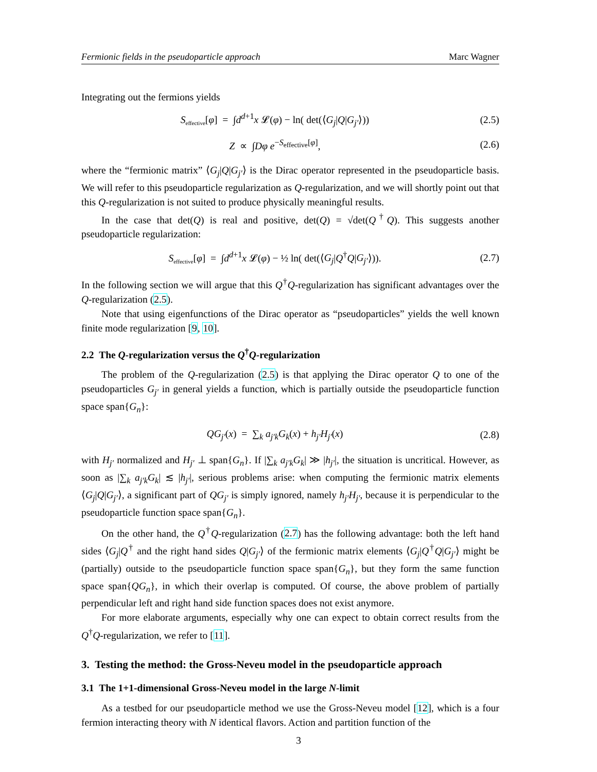Fermionic fields in the pseudoparticle approach Marc Wagner
Integrating out the fermions yields
S<sub>effective</sub>[φ] = ∫d<sup>d+1</sup>x 𝓛(φ) − ln( det(⟨G<sub>j</sub>|Q|G<sub>j′</sub>⟩)) (2.5)
Z ∝ ∫Dφ e<sup>−S<sub>effective</sub>[φ]</sup>, (2.6)
where the “fermionic matrix” ⟨G<sub>j</sub>|Q|G<sub>j′</sub>⟩ is the Dirac operator represented in the pseudoparticle basis. We will refer to this pseudoparticle regularization as Q-regularization, and we will shortly point out that this Q-regularization is not suited to produce physically meaningful results.
In the case that det(Q) is real and positive, det(Q) = √det(Q<sup>†</sup>Q). This suggests another pseudoparticle regularization:
S<sub>effective</sub>[φ] = ∫d<sup>d+1</sup>x 𝓛(φ) − ½ ln( det(⟨G<sub>j</sub>|Q<sup>†</sup>Q|G<sub>j′</sub>⟩)). (2.7)
In the following section we will argue that this Q<sup>†</sup>Q-regularization has significant advantages over the Q-regularization (2.5).
Note that using eigenfunctions of the Dirac operator as “pseudoparticles” yields the well known finite mode regularization [9, 10].
2.2 The Q-regularization versus the Q<sup>†</sup>Q-regularization
The problem of the Q-regularization (2.5) is that applying the Dirac operator Q to one of the pseudoparticles G<sub>j′</sub> in general yields a function, which is partially outside the pseudoparticle function space span{G<sub>n</sub>}:
QG<sub>j′</sub>(x) = ∑<sub>k</sub> a<sub>j′k</sub>G<sub>k</sub>(x) + h<sub>j′</sub>H<sub>j′</sub>(x) (2.8)
with H<sub>j′</sub> normalized and H<sub>j′</sub> ⊥ span{G<sub>n</sub>}. If |∑<sub>k</sub> a<sub>j′k</sub>G<sub>k</sub>| ≫ |h<sub>j′</sub>|, the situation is uncritical. However, as soon as |∑<sub>k</sub> a<sub>j′k</sub>G<sub>k</sub>| ≲ |h<sub>j′</sub>|, serious problems arise: when computing the fermionic matrix elements ⟨G<sub>j</sub>|Q|G<sub>j′</sub>⟩, a significant part of QG<sub>j′</sub> is simply ignored, namely h<sub>j′</sub>H<sub>j′</sub>, because it is perpendicular to the pseudoparticle function space span{G<sub>n</sub>}.
On the other hand, the Q<sup>†</sup>Q-regularization (2.7) has the following advantage: both the left hand sides ⟨G<sub>j</sub>|Q<sup>†</sup> and the right hand sides Q|G<sub>j′</sub>⟩ of the fermionic matrix elements ⟨G<sub>j</sub>|Q<sup>†</sup>Q|G<sub>j′</sub>⟩ might be (partially) outside to the pseudoparticle function space span{G<sub>n</sub>}, but they form the same function space span{QG<sub>n</sub>}, in which their overlap is computed. Of course, the above problem of partially perpendicular left and right hand side function spaces does not exist anymore.
For more elaborate arguments, especially why one can expect to obtain correct results from the Q<sup>†</sup>Q-regularization, we refer to [11].
3. Testing the method: the Gross-Neveu model in the pseudoparticle approach
3.1 The 1+1-dimensional Gross-Neveu model in the large N-limit
As a testbed for our pseudoparticle method we use the Gross-Neveu model [12], which is a four fermion interacting theory with N identical flavors. Action and partition function of the
3